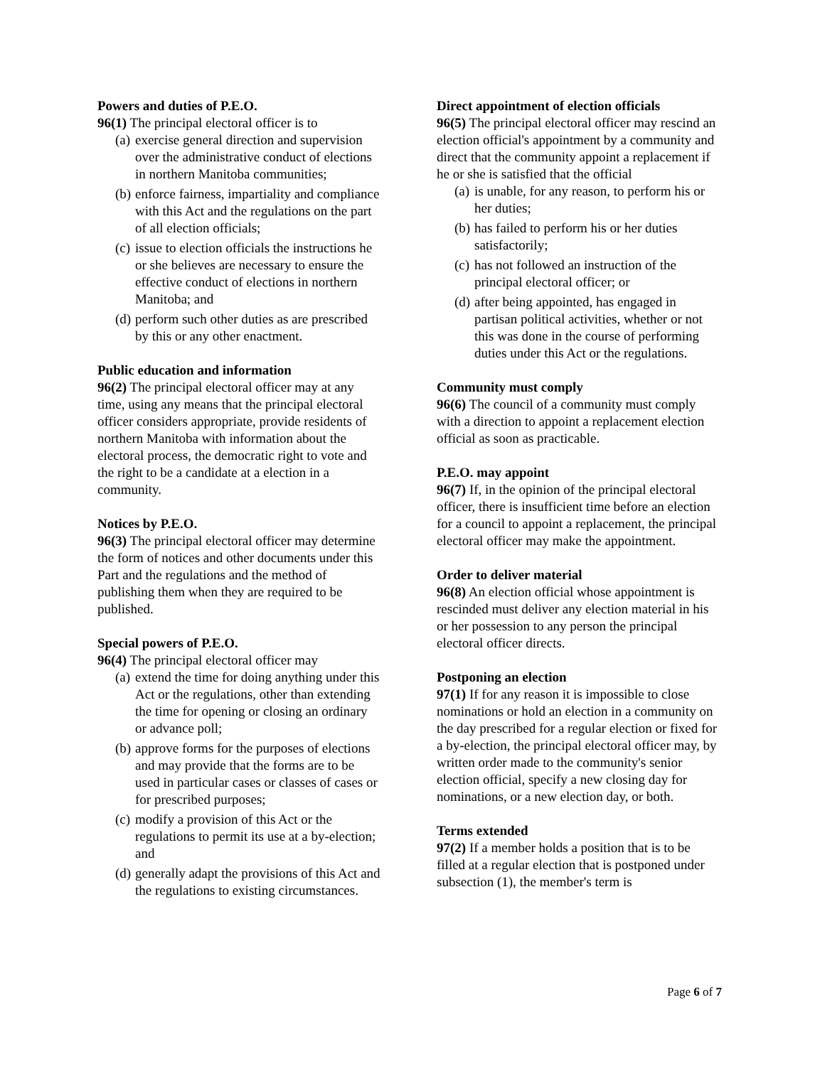Powers and duties of P.E.O.
96(1) The principal electoral officer is to
(a) exercise general direction and supervision over the administrative conduct of elections in northern Manitoba communities;
(b) enforce fairness, impartiality and compliance with this Act and the regulations on the part of all election officials;
(c) issue to election officials the instructions he or she believes are necessary to ensure the effective conduct of elections in northern Manitoba; and
(d) perform such other duties as are prescribed by this or any other enactment.
Public education and information
96(2) The principal electoral officer may at any time, using any means that the principal electoral officer considers appropriate, provide residents of northern Manitoba with information about the electoral process, the democratic right to vote and the right to be a candidate at a election in a community.
Notices by P.E.O.
96(3) The principal electoral officer may determine the form of notices and other documents under this Part and the regulations and the method of publishing them when they are required to be published.
Special powers of P.E.O.
96(4) The principal electoral officer may
(a) extend the time for doing anything under this Act or the regulations, other than extending the time for opening or closing an ordinary or advance poll;
(b) approve forms for the purposes of elections and may provide that the forms are to be used in particular cases or classes of cases or for prescribed purposes;
(c) modify a provision of this Act or the regulations to permit its use at a by-election; and
(d) generally adapt the provisions of this Act and the regulations to existing circumstances.
Direct appointment of election officials
96(5) The principal electoral officer may rescind an election official's appointment by a community and direct that the community appoint a replacement if he or she is satisfied that the official
(a) is unable, for any reason, to perform his or her duties;
(b) has failed to perform his or her duties satisfactorily;
(c) has not followed an instruction of the principal electoral officer; or
(d) after being appointed, has engaged in partisan political activities, whether or not this was done in the course of performing duties under this Act or the regulations.
Community must comply
96(6) The council of a community must comply with a direction to appoint a replacement election official as soon as practicable.
P.E.O. may appoint
96(7) If, in the opinion of the principal electoral officer, there is insufficient time before an election for a council to appoint a replacement, the principal electoral officer may make the appointment.
Order to deliver material
96(8) An election official whose appointment is rescinded must deliver any election material in his or her possession to any person the principal electoral officer directs.
Postponing an election
97(1) If for any reason it is impossible to close nominations or hold an election in a community on the day prescribed for a regular election or fixed for a by-election, the principal electoral officer may, by written order made to the community's senior election official, specify a new closing day for nominations, or a new election day, or both.
Terms extended
97(2) If a member holds a position that is to be filled at a regular election that is postponed under subsection (1), the member's term is
Page 6 of 7